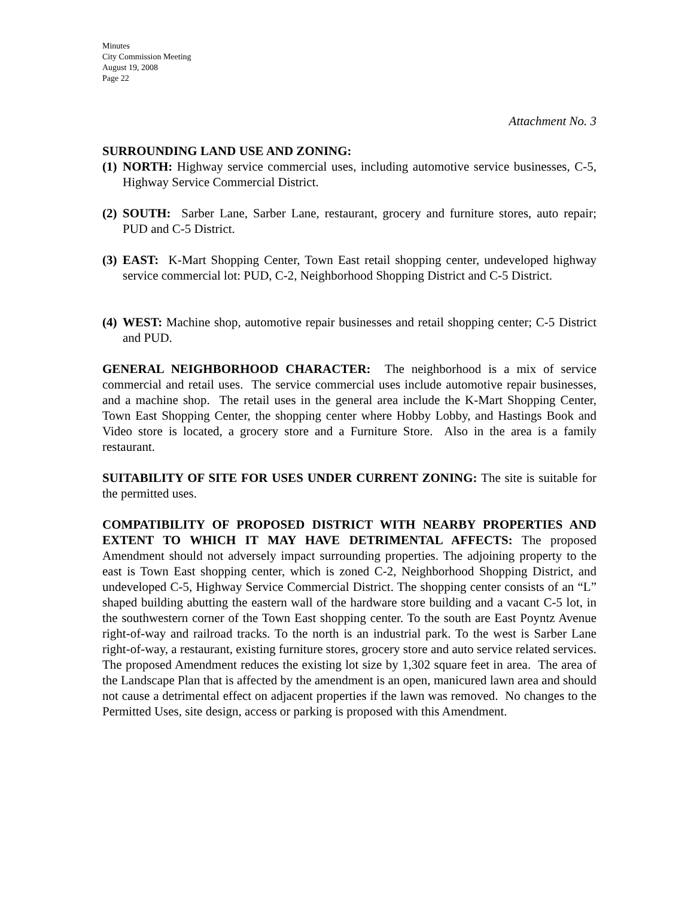Minutes
City Commission Meeting
August 19, 2008
Page 22
Attachment No. 3
SURROUNDING LAND USE AND ZONING:
(1) NORTH: Highway service commercial uses, including automotive service businesses, C-5, Highway Service Commercial District.
(2) SOUTH: Sarber Lane, Sarber Lane, restaurant, grocery and furniture stores, auto repair; PUD and C-5 District.
(3) EAST: K-Mart Shopping Center, Town East retail shopping center, undeveloped highway service commercial lot: PUD, C-2, Neighborhood Shopping District and C-5 District.
(4) WEST: Machine shop, automotive repair businesses and retail shopping center; C-5 District and PUD.
GENERAL NEIGHBORHOOD CHARACTER: The neighborhood is a mix of service commercial and retail uses. The service commercial uses include automotive repair businesses, and a machine shop. The retail uses in the general area include the K-Mart Shopping Center, Town East Shopping Center, the shopping center where Hobby Lobby, and Hastings Book and Video store is located, a grocery store and a Furniture Store. Also in the area is a family restaurant.
SUITABILITY OF SITE FOR USES UNDER CURRENT ZONING: The site is suitable for the permitted uses.
COMPATIBILITY OF PROPOSED DISTRICT WITH NEARBY PROPERTIES AND EXTENT TO WHICH IT MAY HAVE DETRIMENTAL AFFECTS: The proposed Amendment should not adversely impact surrounding properties. The adjoining property to the east is Town East shopping center, which is zoned C-2, Neighborhood Shopping District, and undeveloped C-5, Highway Service Commercial District. The shopping center consists of an “L” shaped building abutting the eastern wall of the hardware store building and a vacant C-5 lot, in the southwestern corner of the Town East shopping center. To the south are East Poyntz Avenue right-of-way and railroad tracks. To the north is an industrial park. To the west is Sarber Lane right-of-way, a restaurant, existing furniture stores, grocery store and auto service related services. The proposed Amendment reduces the existing lot size by 1,302 square feet in area. The area of the Landscape Plan that is affected by the amendment is an open, manicured lawn area and should not cause a detrimental effect on adjacent properties if the lawn was removed. No changes to the Permitted Uses, site design, access or parking is proposed with this Amendment.